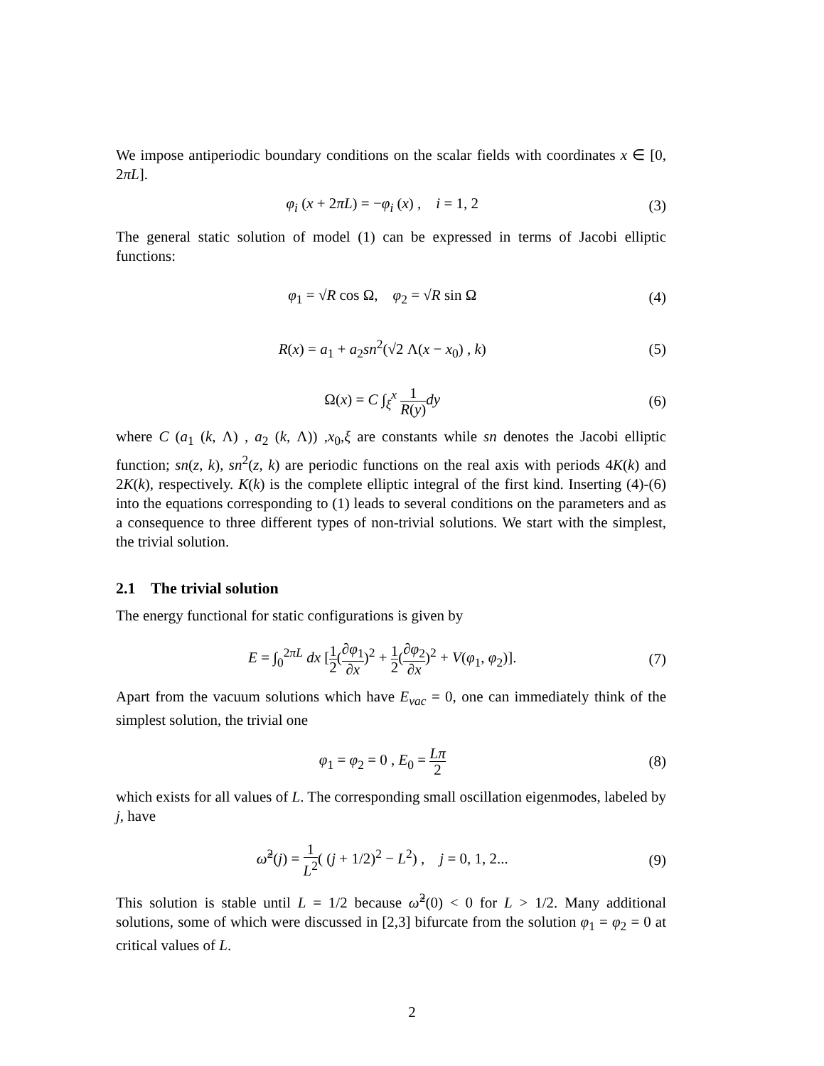We impose antiperiodic boundary conditions on the scalar fields with coordinates x ∈ [0, 2πL].
φ<sub>i</sub> (x + 2πL) = −φ<sub>i</sub> (x) , i = 1, 2 (3)
The general static solution of model (1) can be expressed in terms of Jacobi elliptic functions:
φ<sub>1</sub> = √R cos Ω, φ<sub>2</sub> = √R sin Ω (4)
R(x) = a<sub>1</sub> + a<sub>2</sub>sn<sup>2</sup>(√2 Λ(x − x<sub>0</sub>) , k) (5)
Ω(x) = C ∫<sub>ξ</sub><sup>x</sup> 1 R(y) dy (6)
where C (a<sub>1</sub> (k, Λ) , a<sub>2</sub> (k, Λ)) ,x<sub>0</sub>,ξ are constants while sn denotes the Jacobi elliptic function; sn(z, k), sn<sup>2</sup>(z, k) are periodic functions on the real axis with periods 4K(k) and 2K(k), respectively. K(k) is the complete elliptic integral of the first kind. Inserting (4)-(6) into the equations corresponding to (1) leads to several conditions on the parameters and as a consequence to three different types of non-trivial solutions. We start with the simplest, the trivial solution.
2.1 The trivial solution
The energy functional for static configurations is given by
E = ∫<sub>0</sub><sup>2πL</sup> dx [1 2(∂φ<sub>1</sub> ∂x)<sup>2</sup> + 1 2(∂φ<sub>2</sub> ∂x)<sup>2</sup> + V(φ<sub>1</sub>, φ<sub>2</sub>)]. (7)
Apart from the vacuum solutions which have E<sub>vac</sub> = 0, one can immediately think of the simplest solution, the trivial one
φ<sub>1</sub> = φ<sub>2</sub> = 0 , E<sub>0</sub> = Lπ 2 (8)
which exists for all values of L. The corresponding small oscillation eigenmodes, labeled by j, have
ω̃<sup>2</sup>(j) = 1 L<sup>2</sup>( (j + 1/2)<sup>2</sup> − L<sup>2</sup>) , j = 0, 1, 2... (9)
This solution is stable until L = 1/2 because ω̃<sup>2</sup>(0) < 0 for L > 1/2. Many additional solutions, some of which were discussed in [2,3] bifurcate from the solution φ<sub>1</sub> = φ<sub>2</sub> = 0 at critical values of L.
2